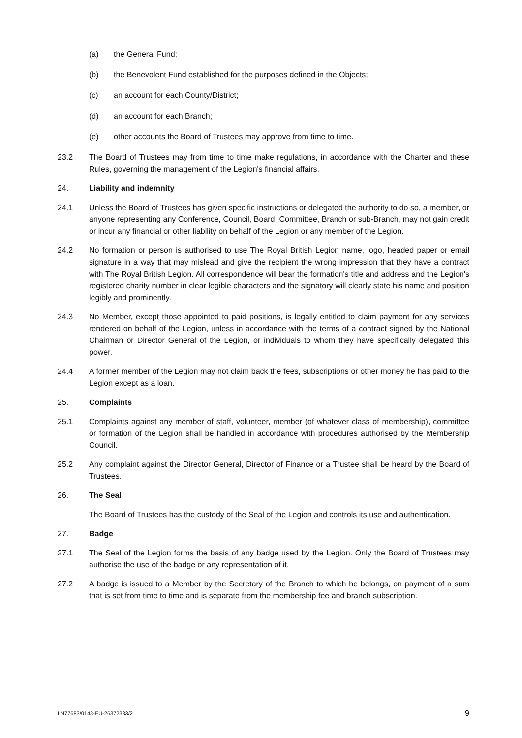(a) the General Fund;
(b) the Benevolent Fund established for the purposes defined in the Objects;
(c) an account for each County/District;
(d) an account for each Branch;
(e) other accounts the Board of Trustees may approve from time to time.
23.2 The Board of Trustees may from time to time make regulations, in accordance with the Charter and these Rules, governing the management of the Legion's financial affairs.
24. Liability and indemnity
24.1 Unless the Board of Trustees has given specific instructions or delegated the authority to do so, a member, or anyone representing any Conference, Council, Board, Committee, Branch or sub-Branch, may not gain credit or incur any financial or other liability on behalf of the Legion or any member of the Legion.
24.2 No formation or person is authorised to use The Royal British Legion name, logo, headed paper or email signature in a way that may mislead and give the recipient the wrong impression that they have a contract with The Royal British Legion. All correspondence will bear the formation's title and address and the Legion's registered charity number in clear legible characters and the signatory will clearly state his name and position legibly and prominently.
24.3 No Member, except those appointed to paid positions, is legally entitled to claim payment for any services rendered on behalf of the Legion, unless in accordance with the terms of a contract signed by the National Chairman or Director General of the Legion, or individuals to whom they have specifically delegated this power.
24.4 A former member of the Legion may not claim back the fees, subscriptions or other money he has paid to the Legion except as a loan.
25. Complaints
25.1 Complaints against any member of staff, volunteer, member (of whatever class of membership), committee or formation of the Legion shall be handled in accordance with procedures authorised by the Membership Council.
25.2 Any complaint against the Director General, Director of Finance or a Trustee shall be heard by the Board of Trustees.
26. The Seal
The Board of Trustees has the custody of the Seal of the Legion and controls its use and authentication.
27. Badge
27.1 The Seal of the Legion forms the basis of any badge used by the Legion. Only the Board of Trustees may authorise the use of the badge or any representation of it.
27.2 A badge is issued to a Member by the Secretary of the Branch to which he belongs, on payment of a sum that is set from time to time and is separate from the membership fee and branch subscription.
LN77683/0143-EU-26372333/2 9